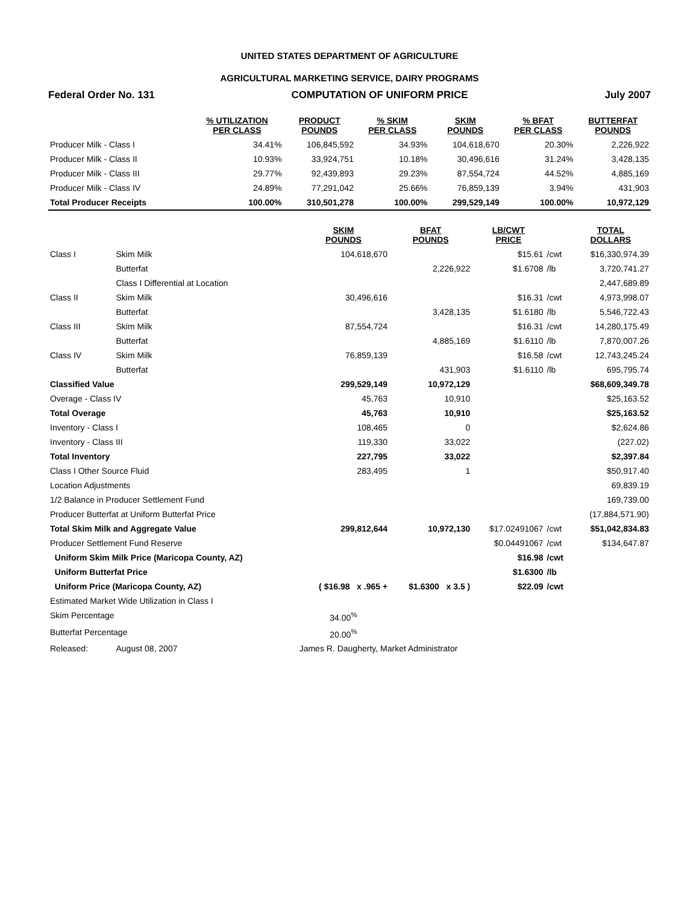UNITED STATES DEPARTMENT OF AGRICULTURE
AGRICULTURAL MARKETING SERVICE, DAIRY PROGRAMS
Federal Order No. 131 COMPUTATION OF UNIFORM PRICE July 2007
| | % UTILIZATION PER CLASS | PRODUCT POUNDS | % SKIM PER CLASS | SKIM POUNDS | % BFAT PER CLASS | BUTTERFAT POUNDS |
| --- | --- | --- | --- | --- | --- | --- |
| Producer Milk - Class I | 34.41% | 106,845,592 | 34.93% | 104,618,670 | 20.30% | 2,226,922 |
| Producer Milk - Class II | 10.93% | 33,924,751 | 10.18% | 30,496,616 | 31.24% | 3,428,135 |
| Producer Milk - Class III | 29.77% | 92,439,893 | 29.23% | 87,554,724 | 44.52% | 4,885,169 |
| Producer Milk - Class IV | 24.89% | 77,291,042 | 25.66% | 76,859,139 | 3.94% | 431,903 |
| Total Producer Receipts | 100.00% | 310,501,278 | 100.00% | 299,529,149 | 100.00% | 10,972,129 |
| | | SKIM POUNDS | BFAT POUNDS | LB/CWT PRICE | | TOTAL DOLLARS |
| --- | --- | --- | --- | --- | --- | --- |
| Class I | Skim Milk | 104,618,670 | | $15.61 | /cwt | $16,330,974.39 |
| | Butterfat | | 2,226,922 | $1.6708 | /lb | 3,720,741.27 |
| | Class I Differential at Location | | | | | 2,447,689.89 |
| Class II | Skim Milk | 30,496,616 | | $16.31 | /cwt | 4,973,998.07 |
| | Butterfat | | 3,428,135 | $1.6180 | /lb | 5,546,722.43 |
| Class III | Skim Milk | 87,554,724 | | $16.31 | /cwt | 14,280,175.49 |
| | Butterfat | | 4,885,169 | $1.6110 | /lb | 7,870,007.26 |
| Class IV | Skim Milk | 76,859,139 | | $16.58 | /cwt | 12,743,245.24 |
| | Butterfat | | 431,903 | $1.6110 | /lb | 695,795.74 |
| Classified Value | | 299,529,149 | 10,972,129 | | | $68,609,349.78 |
| Overage - Class IV | | 45,763 | 10,910 | | | $25,163.52 |
| Total Overage | | 45,763 | 10,910 | | | $25,163.52 |
| Inventory - Class I | | 108,465 | 0 | | | $2,624.86 |
| Inventory - Class III | | 119,330 | 33,022 | | | (227.02) |
| Total Inventory | | 227,795 | 33,022 | | | $2,397.84 |
| Class I Other Source Fluid | | 283,495 | 1 | | | $50,917.40 |
| Location Adjustments | | | | | | 69,839.19 |
| 1/2 Balance in Producer Settlement Fund | | | | | | 169,739.00 |
| Producer Butterfat at Uniform Butterfat Price | | | | | | (17,884,571.90) |
| Total Skim Milk and Aggregate Value | | 299,812,644 | 10,972,130 | $17.02491067 | /cwt | $51,042,834.83 |
| Producer Settlement Fund Reserve | | | | $0.04491067 | /cwt | $134,647.87 |
| Uniform Skim Milk Price (Maricopa County, AZ) | | | | $16.98 | /cwt | |
| Uniform Butterfat Price | | | | $1.6300 | /lb | |
| Uniform Price (Maricopa County, AZ) | | ( $16.98 x .965 + | $1.6300 x 3.5 ) | $22.09 | /cwt | |
| Estimated Market Wide Utilization in Class I | | | | | | |
| Skim Percentage | | 34.00<sup>%</sup> | | | | |
| Butterfat Percentage | | 20.00<sup>%</sup> | | | | |
| Released: | August 08, 2007 | James R. Daugherty, Market Administrator | | | | |